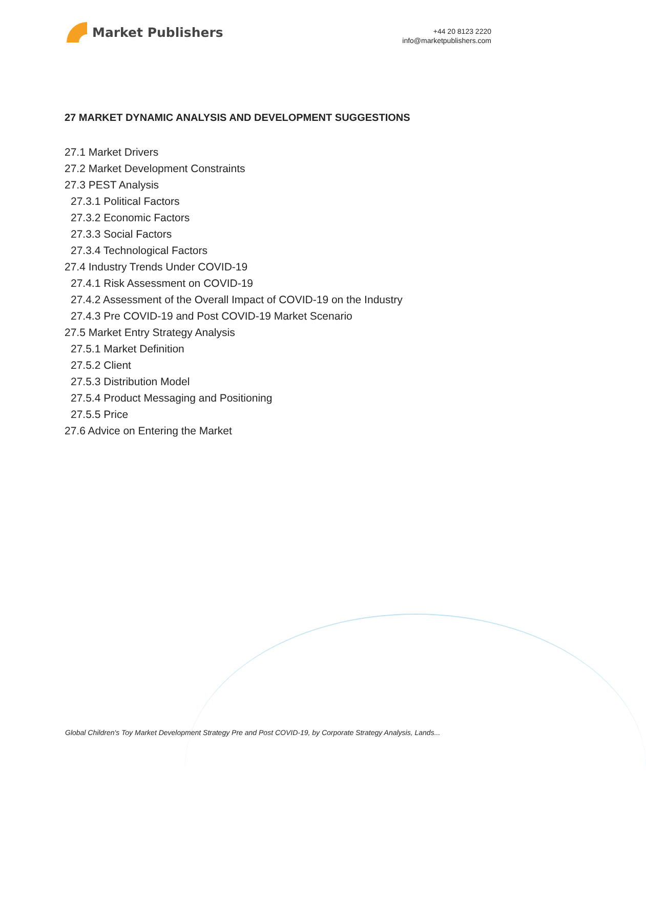Market Publishers
+44 20 8123 2220
info@marketpublishers.com
27 MARKET DYNAMIC ANALYSIS AND DEVELOPMENT SUGGESTIONS
27.1 Market Drivers
27.2 Market Development Constraints
27.3 PEST Analysis
27.3.1 Political Factors
27.3.2 Economic Factors
27.3.3 Social Factors
27.3.4 Technological Factors
27.4 Industry Trends Under COVID-19
27.4.1 Risk Assessment on COVID-19
27.4.2 Assessment of the Overall Impact of COVID-19 on the Industry
27.4.3 Pre COVID-19 and Post COVID-19 Market Scenario
27.5 Market Entry Strategy Analysis
27.5.1 Market Definition
27.5.2 Client
27.5.3 Distribution Model
27.5.4 Product Messaging and Positioning
27.5.5 Price
27.6 Advice on Entering the Market
Global Children's Toy Market Development Strategy Pre and Post COVID-19, by Corporate Strategy Analysis, Lands...